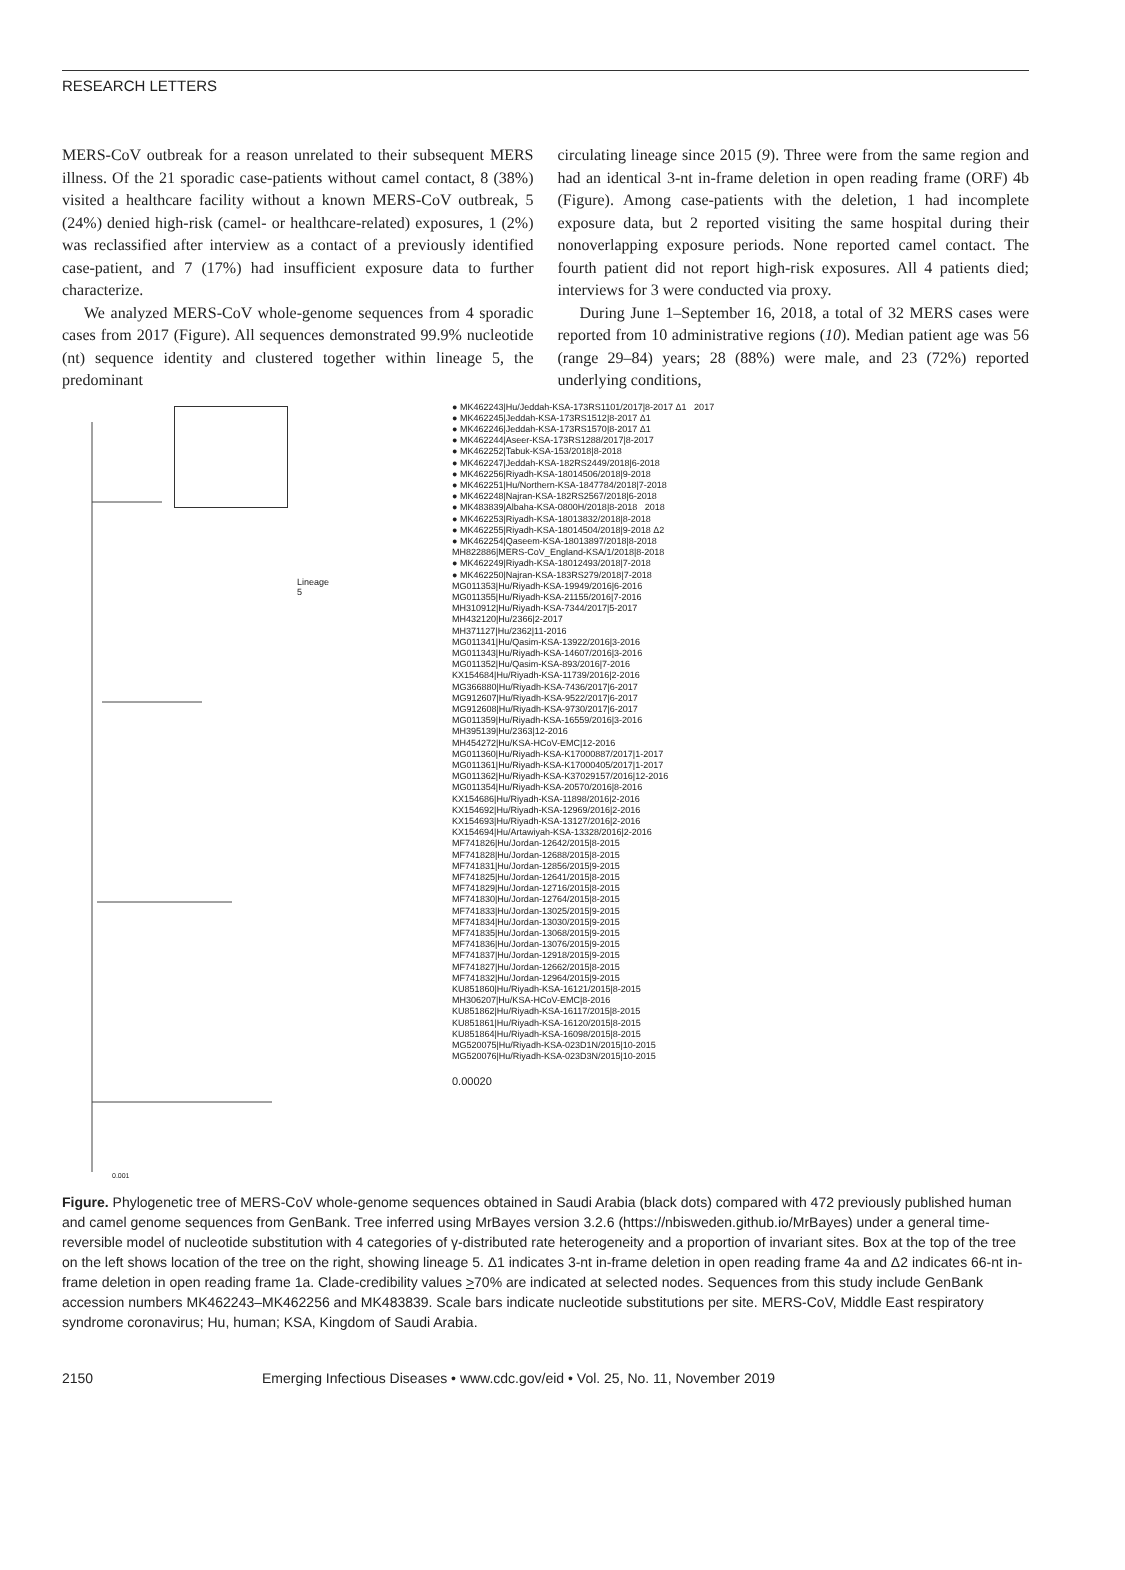RESEARCH LETTERS
MERS-CoV outbreak for a reason unrelated to their subsequent MERS illness. Of the 21 sporadic case-patients without camel contact, 8 (38%) visited a healthcare facility without a known MERS-CoV outbreak, 5 (24%) denied high-risk (camel- or healthcare-related) exposures, 1 (2%) was reclassified after interview as a contact of a previously identified case-patient, and 7 (17%) had insufficient exposure data to further characterize.
We analyzed MERS-CoV whole-genome sequences from 4 sporadic cases from 2017 (Figure). All sequences demonstrated 99.9% nucleotide (nt) sequence identity and clustered together within lineage 5, the predominant
circulating lineage since 2015 (9). Three were from the same region and had an identical 3-nt in-frame deletion in open reading frame (ORF) 4b (Figure). Among case-patients with the deletion, 1 had incomplete exposure data, but 2 reported visiting the same hospital during their nonoverlapping exposure periods. None reported camel contact. The fourth patient did not report high-risk exposures. All 4 patients died; interviews for 3 were conducted via proxy.
During June 1–September 16, 2018, a total of 32 MERS cases were reported from 10 administrative regions (10). Median patient age was 56 (range 29–84) years; 28 (88%) were male, and 23 (72%) reported underlying conditions,
Lineage 5
0.001
● MK462243|Hu/Jeddah-KSA-173RS1101/2017|8-2017 Δ1 2017
● MK462245|Jeddah-KSA-173RS1512|8-2017 Δ1
● MK462246|Jeddah-KSA-173RS1570|8-2017 Δ1
● MK462244|Aseer-KSA-173RS1288/2017|8-2017
● MK462252|Tabuk-KSA-153/2018|8-2018
● MK462247|Jeddah-KSA-182RS2449/2018|6-2018
● MK462256|Riyadh-KSA-18014506/2018|9-2018
● MK462251|Hu/Northern-KSA-1847784/2018|7-2018
● MK462248|Najran-KSA-182RS2567/2018|6-2018
● MK483839|Albaha-KSA-0800H/2018|8-2018 2018
● MK462253|Riyadh-KSA-18013832/2018|8-2018
● MK462255|Riyadh-KSA-18014504/2018|9-2018 Δ2
● MK462254|Qaseem-KSA-18013897/2018|8-2018
MH822886|MERS-CoV_England-KSA/1/2018|8-2018
● MK462249|Riyadh-KSA-18012493/2018|7-2018
● MK462250|Najran-KSA-183RS279/2018|7-2018
MG011353|Hu/Riyadh-KSA-19949/2016|6-2016
MG011355|Hu/Riyadh-KSA-21155/2016|7-2016
MH310912|Hu/Riyadh-KSA-7344/2017|5-2017
MH432120|Hu/2366|2-2017
MH371127|Hu/2362|11-2016
MG011341|Hu/Qasim-KSA-13922/2016|3-2016
MG011343|Hu/Riyadh-KSA-14607/2016|3-2016
MG011352|Hu/Qasim-KSA-893/2016|7-2016
KX154684|Hu/Riyadh-KSA-11739/2016|2-2016
MG366880|Hu/Riyadh-KSA-7436/2017|6-2017
MG912607|Hu/Riyadh-KSA-9522/2017|6-2017
MG912608|Hu/Riyadh-KSA-9730/2017|6-2017
MG011359|Hu/Riyadh-KSA-16559/2016|3-2016
MH395139|Hu/2363|12-2016
MH454272|Hu/KSA-HCoV-EMC|12-2016
MG011360|Hu/Riyadh-KSA-K17000887/2017|1-2017
MG011361|Hu/Riyadh-KSA-K17000405/2017|1-2017
MG011362|Hu/Riyadh-KSA-K37029157/2016|12-2016
MG011354|Hu/Riyadh-KSA-20570/2016|8-2016
KX154686|Hu/Riyadh-KSA-11898/2016|2-2016
KX154692|Hu/Riyadh-KSA-12969/2016|2-2016
KX154693|Hu/Riyadh-KSA-13127/2016|2-2016
KX154694|Hu/Artawiyah-KSA-13328/2016|2-2016
MF741826|Hu/Jordan-12642/2015|8-2015
MF741828|Hu/Jordan-12688/2015|8-2015
MF741831|Hu/Jordan-12856/2015|9-2015
MF741825|Hu/Jordan-12641/2015|8-2015
MF741829|Hu/Jordan-12716/2015|8-2015
MF741830|Hu/Jordan-12764/2015|8-2015
MF741833|Hu/Jordan-13025/2015|9-2015
MF741834|Hu/Jordan-13030/2015|9-2015
MF741835|Hu/Jordan-13068/2015|9-2015
MF741836|Hu/Jordan-13076/2015|9-2015
MF741837|Hu/Jordan-12918/2015|9-2015
MF741827|Hu/Jordan-12662/2015|8-2015
MF741832|Hu/Jordan-12964/2015|9-2015
KU851860|Hu/Riyadh-KSA-16121/2015|8-2015
MH306207|Hu/KSA-HCoV-EMC|8-2016
KU851862|Hu/Riyadh-KSA-16117/2015|8-2015
KU851861|Hu/Riyadh-KSA-16120/2015|8-2015
KU851864|Hu/Riyadh-KSA-16098/2015|8-2015
MG520075|Hu/Riyadh-KSA-023D1N/2015|10-2015
MG520076|Hu/Riyadh-KSA-023D3N/2015|10-2015
0.00020
Figure. Phylogenetic tree of MERS-CoV whole-genome sequences obtained in Saudi Arabia (black dots) compared with 472 previously published human and camel genome sequences from GenBank. Tree inferred using MrBayes version 3.2.6 (https://nbisweden.github.io/MrBayes) under a general time-reversible model of nucleotide substitution with 4 categories of γ-distributed rate heterogeneity and a proportion of invariant sites. Box at the top of the tree on the left shows location of the tree on the right, showing lineage 5. Δ1 indicates 3-nt in-frame deletion in open reading frame 4a and Δ2 indicates 66-nt in-frame deletion in open reading frame 1a. Clade-credibility values >70% are indicated at selected nodes. Sequences from this study include GenBank accession numbers MK462243–MK462256 and MK483839. Scale bars indicate nucleotide substitutions per site. MERS-CoV, Middle East respiratory syndrome coronavirus; Hu, human; KSA, Kingdom of Saudi Arabia.
2150 Emerging Infectious Diseases • www.cdc.gov/eid • Vol. 25, No. 11, November 2019